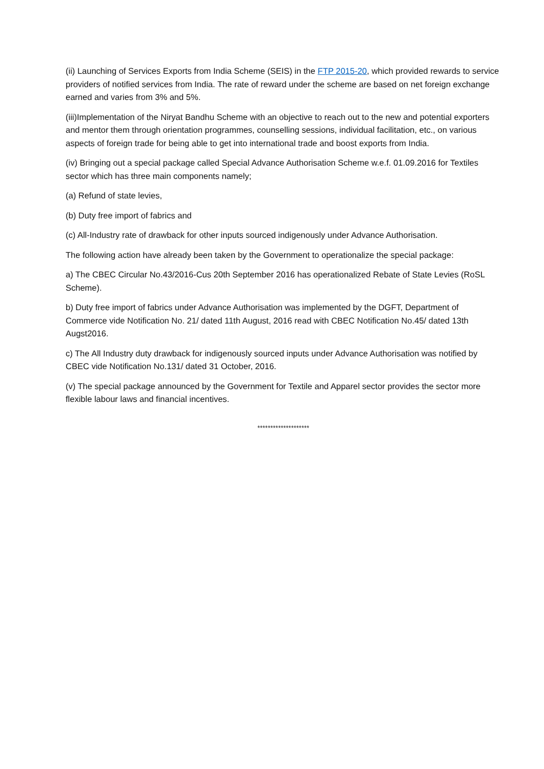(ii) Launching of Services Exports from India Scheme (SEIS) in the FTP 2015-20, which provided rewards to service providers of notified services from India. The rate of reward under the scheme are based on net foreign exchange earned and varies from 3% and 5%.
(iii)Implementation of the Niryat Bandhu Scheme with an objective to reach out to the new and potential exporters and mentor them through orientation programmes, counselling sessions, individual facilitation, etc., on various aspects of foreign trade for being able to get into international trade and boost exports from India.
(iv) Bringing out a special package called Special Advance Authorisation Scheme w.e.f. 01.09.2016 for Textiles sector which has three main components namely;
(a) Refund of state levies,
(b) Duty free import of fabrics and
(c) All-Industry rate of drawback for other inputs sourced indigenously under Advance Authorisation.
The following action have already been taken by the Government to operationalize the special package:
a) The CBEC Circular No.43/2016-Cus 20th September 2016 has operationalized Rebate of State Levies (RoSL Scheme).
b) Duty free import of fabrics under Advance Authorisation was implemented by the DGFT, Department of Commerce vide Notification No. 21/ dated 11th August, 2016 read with CBEC Notification No.45/ dated 13th Augst2016.
c) The All Industry duty drawback for indigenously sourced inputs under Advance Authorisation was notified by CBEC vide Notification No.131/ dated 31 October, 2016.
(v) The special package announced by the Government for Textile and Apparel sector provides the sector more flexible labour laws and financial incentives.
********************